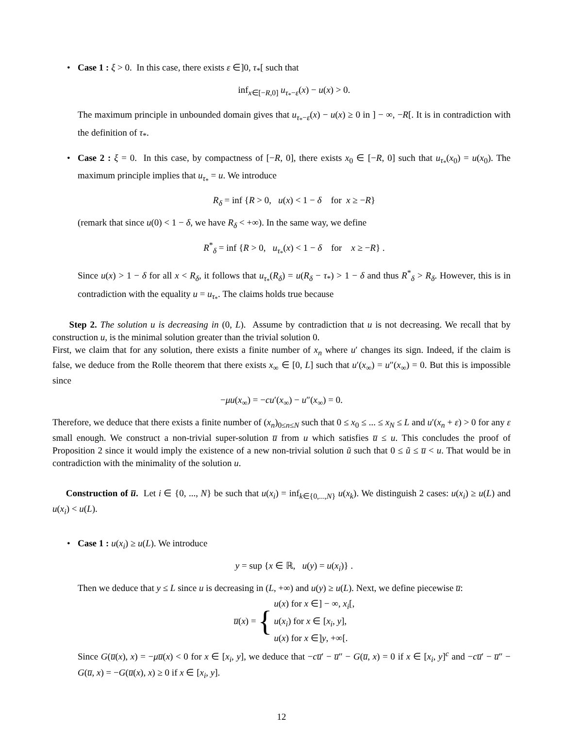•
Case 1 : ξ > 0. In this case, there exists ε ∈]0, τ<sub>*</sub>[ such that
inf<sub>x∈[−R,0]</sub> u<sub>τ<sub>*</sub>−ε</sub>(x) − u(x) > 0.
The maximum principle in unbounded domain gives that u<sub>τ<sub>*</sub>−ε</sub>(x) − u(x) ≥ 0 in ] − ∞, −R[. It is in contradiction with the definition of τ<sub>*</sub>.
•
Case 2 : ξ = 0. In this case, by compactness of [−R, 0], there exists x<sub>0</sub> ∈ [−R, 0] such that u<sub>τ<sub>*</sub></sub>(x<sub>0</sub>) = u(x<sub>0</sub>). The maximum principle implies that u<sub>τ<sub>*</sub></sub> = u. We introduce
R<sub>δ</sub> = inf {R > 0, u(x) < 1 − δ for x ≥ −R}
(remark that since u(0) < 1 − δ, we have R<sub>δ</sub> < +∞). In the same way, we define
R<sup>*</sup><sub>δ</sub> = inf {R > 0, u<sub>τ<sub>*</sub></sub>(x) < 1 − δ for x ≥ −R} .
Since u(x) > 1 − δ for all x < R<sub>δ</sub>, it follows that u<sub>τ<sub>*</sub></sub>(R<sub>δ</sub>) = u(R<sub>δ</sub> − τ<sub>*</sub>) > 1 − δ and thus R<sup>*</sup><sub>δ</sub> > R<sub>δ</sub>. However, this is in contradiction with the equality u = u<sub>τ<sub>*</sub></sub>. The claims holds true because
Step 2. The solution u is decreasing in (0, L). Assume by contradiction that u is not decreasing. We recall that by construction u, is the minimal solution greater than the trivial solution 0.
First, we claim that for any solution, there exists a finite number of x<sub>n</sub> where u′ changes its sign. Indeed, if the claim is false, we deduce from the Rolle theorem that there exists x<sub>∞</sub> ∈ [0, L] such that u′(x<sub>∞</sub>) = u″(x<sub>∞</sub>) = 0. But this is impossible since
−μu(x<sub>∞</sub>) = −cu′(x<sub>∞</sub>) − u″(x<sub>∞</sub>) = 0.
Therefore, we deduce that there exists a finite number of (x<sub>n</sub>)<sub>0≤n≤N</sub> such that 0 ≤ x<sub>0</sub> ≤ ... ≤ x<sub>N</sub> ≤ L and u′(x<sub>n</sub> + ε) > 0 for any ε small enough. We construct a non-trivial super-solution u̅ from u which satisfies u̅ ≤ u. This concludes the proof of Proposition 2 since it would imply the existence of a new non-trivial solution ũ such that 0 ≤ ũ ≤ u̅ < u. That would be in contradiction with the minimality of the solution u.
Construction of u̅. Let i ∈ {0, ..., N} be such that u(x<sub>i</sub>) = inf<sub>k∈{0,...,N}</sub> u(x<sub>k</sub>). We distinguish 2 cases: u(x<sub>i</sub>) ≥ u(L) and u(x<sub>i</sub>) < u(L).
•
Case 1 : u(x<sub>i</sub>) ≥ u(L). We introduce
y = sup {x ∈ ℝ, u(y) = u(x<sub>i</sub>)} .
Then we deduce that y ≤ L since u is decreasing in (L, +∞) and u(y) ≥ u(L). Next, we define piecewise u̅:
u̅(x) = { u(x) for x ∈] − ∞, x<sub>i</sub>[,
u(x<sub>i</sub>) for x ∈ [x<sub>i</sub>, y],
u(x) for x ∈]y, +∞[.
Since G(u̅(x), x) = −μu̅(x) < 0 for x ∈ [x<sub>i</sub>, y], we deduce that −cu̅′ − u̅″ − G(u̅, x) = 0 if x ∈ [x<sub>i</sub>, y]<sup>c</sup> and −cu̅′ − u̅″ − G(u̅, x) = −G(u̅(x), x) ≥ 0 if x ∈ [x<sub>i</sub>, y].
12